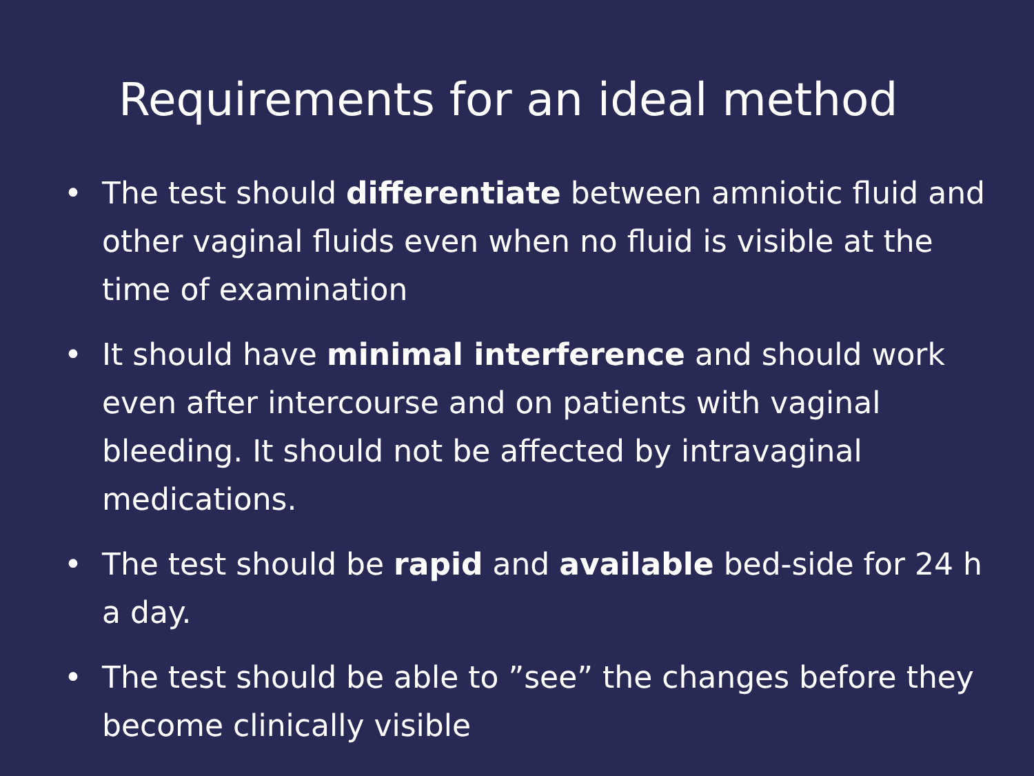Requirements for an ideal method
• The test should differentiate between amniotic fluid and other vaginal fluids even when no fluid is visible at the time of examination
• It should have minimal interference and should work even after intercourse and on patients with vaginal bleeding. It should not be affected by intravaginal medications.
• The test should be rapid and available bed-side for 24 h a day.
• The test should be able to ”see” the changes before they become clinically visible